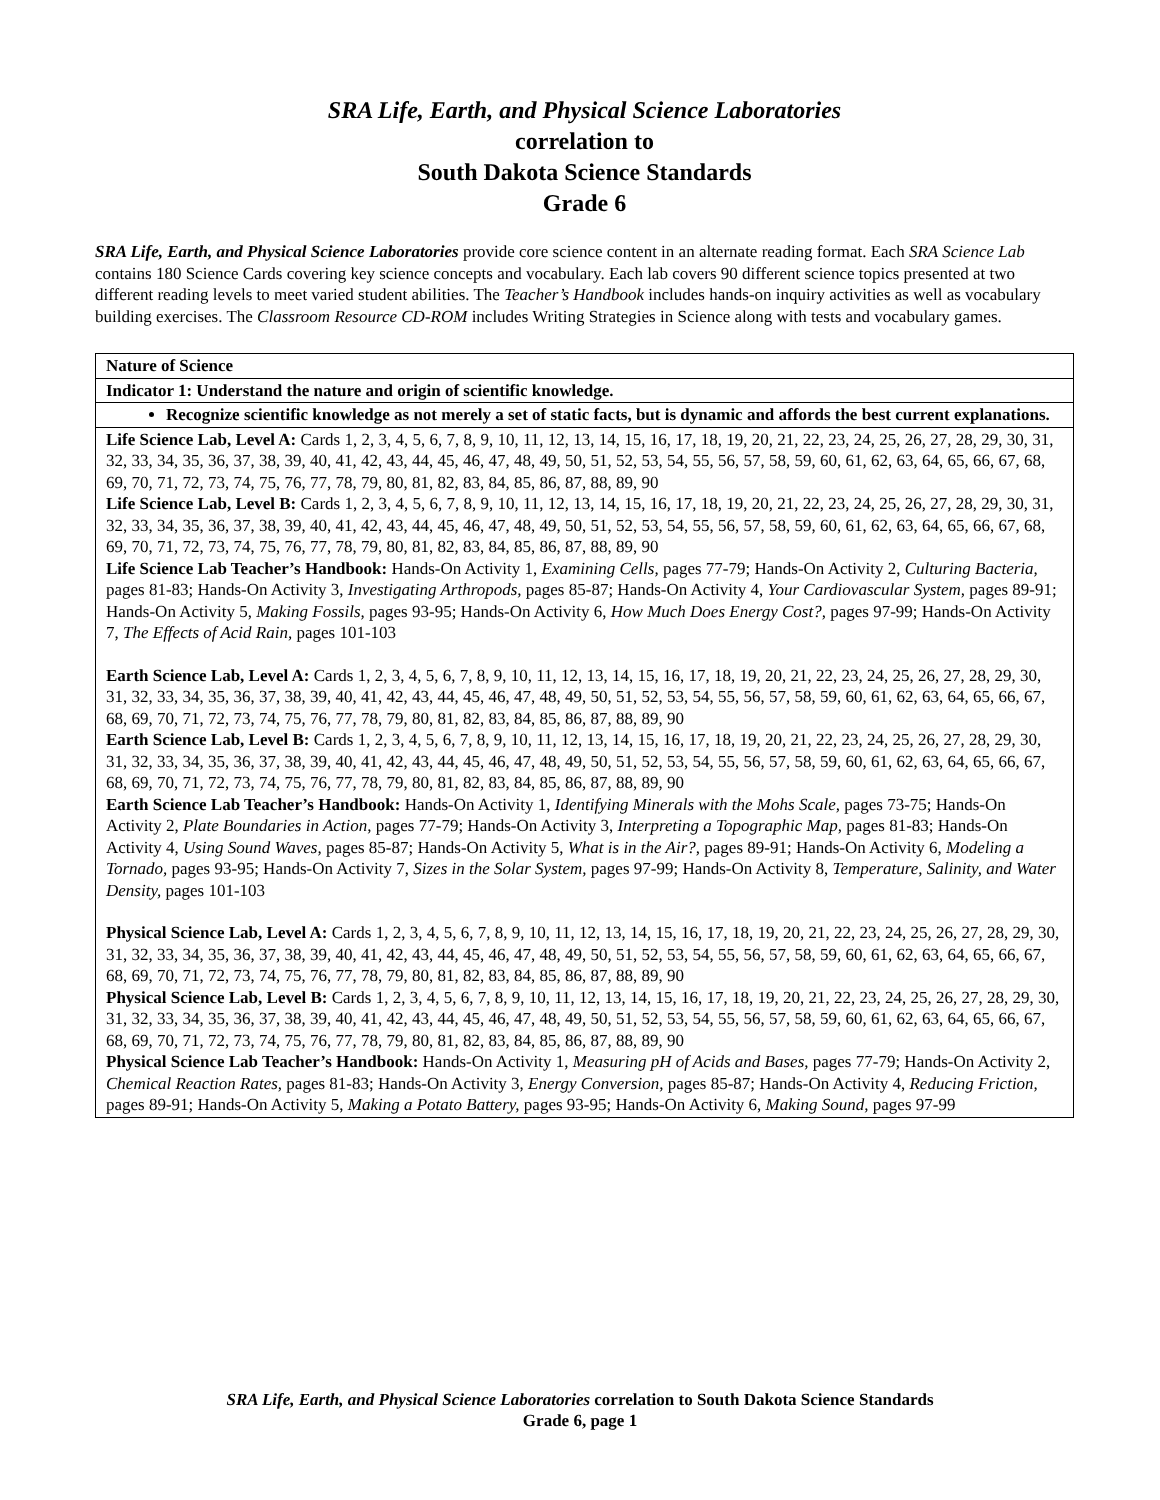SRA Life, Earth, and Physical Science Laboratories
correlation to
South Dakota Science Standards
Grade 6
SRA Life, Earth, and Physical Science Laboratories provide core science content in an alternate reading format. Each SRA Science Lab contains 180 Science Cards covering key science concepts and vocabulary. Each lab covers 90 different science topics presented at two different reading levels to meet varied student abilities. The Teacher’s Handbook includes hands-on inquiry activities as well as vocabulary building exercises. The Classroom Resource CD-ROM includes Writing Strategies in Science along with tests and vocabulary games.
| Nature of Science |
| Indicator 1: Understand the nature and origin of scientific knowledge. |
| Recognize scientific knowledge as not merely a set of static facts, but is dynamic and affords the best current explanations. |
| Life Science Lab, Level A: Cards 1, 2, 3, 4, 5, 6, 7, 8, 9, 10, 11, 12, 13, 14, 15, 16, 17, 18, 19, 20, 21, 22, 23, 24, 25, 26, 27, 28, 29, 30, 31, 32, 33, 34, 35, 36, 37, 38, 39, 40, 41, 42, 43, 44, 45, 46, 47, 48, 49, 50, 51, 52, 53, 54, 55, 56, 57, 58, 59, 60, 61, 62, 63, 64, 65, 66, 67, 68, 69, 70, 71, 72, 73, 74, 75, 76, 77, 78, 79, 80, 81, 82, 83, 84, 85, 86, 87, 88, 89, 90 Life Science Lab, Level B: Cards 1, 2, 3, 4, 5, 6, 7, 8, 9, 10, 11, 12, 13, 14, 15, 16, 17, 18, 19, 20, 21, 22, 23, 24, 25, 26, 27, 28, 29, 30, 31, 32, 33, 34, 35, 36, 37, 38, 39, 40, 41, 42, 43, 44, 45, 46, 47, 48, 49, 50, 51, 52, 53, 54, 55, 56, 57, 58, 59, 60, 61, 62, 63, 64, 65, 66, 67, 68, 69, 70, 71, 72, 73, 74, 75, 76, 77, 78, 79, 80, 81, 82, 83, 84, 85, 86, 87, 88, 89, 90 Life Science Lab Teacher’s Handbook: Hands-On Activity 1, Examining Cells, pages 77-79; Hands-On Activity 2, Culturing Bacteria, pages 81-83; Hands-On Activity 3, Investigating Arthropods, pages 85-87; Hands-On Activity 4, Your Cardiovascular System, pages 89-91; Hands-On Activity 5, Making Fossils, pages 93-95; Hands-On Activity 6, How Much Does Energy Cost?, pages 97-99; Hands-On Activity 7, The Effects of Acid Rain, pages 101-103 Earth Science Lab, Level A: Cards 1, 2, 3, 4, 5, 6, 7, 8, 9, 10, 11, 12, 13, 14, 15, 16, 17, 18, 19, 20, 21, 22, 23, 24, 25, 26, 27, 28, 29, 30, 31, 32, 33, 34, 35, 36, 37, 38, 39, 40, 41, 42, 43, 44, 45, 46, 47, 48, 49, 50, 51, 52, 53, 54, 55, 56, 57, 58, 59, 60, 61, 62, 63, 64, 65, 66, 67, 68, 69, 70, 71, 72, 73, 74, 75, 76, 77, 78, 79, 80, 81, 82, 83, 84, 85, 86, 87, 88, 89, 90 Earth Science Lab, Level B: Cards 1, 2, 3, 4, 5, 6, 7, 8, 9, 10, 11, 12, 13, 14, 15, 16, 17, 18, 19, 20, 21, 22, 23, 24, 25, 26, 27, 28, 29, 30, 31, 32, 33, 34, 35, 36, 37, 38, 39, 40, 41, 42, 43, 44, 45, 46, 47, 48, 49, 50, 51, 52, 53, 54, 55, 56, 57, 58, 59, 60, 61, 62, 63, 64, 65, 66, 67, 68, 69, 70, 71, 72, 73, 74, 75, 76, 77, 78, 79, 80, 81, 82, 83, 84, 85, 86, 87, 88, 89, 90 Earth Science Lab Teacher’s Handbook: Hands-On Activity 1, Identifying Minerals with the Mohs Scale, pages 73-75; Hands-On Activity 2, Plate Boundaries in Action, pages 77-79; Hands-On Activity 3, Interpreting a Topographic Map, pages 81-83; Hands-On Activity 4, Using Sound Waves, pages 85-87; Hands-On Activity 5, What is in the Air?, pages 89-91; Hands-On Activity 6, Modeling a Tornado, pages 93-95; Hands-On Activity 7, Sizes in the Solar System, pages 97-99; Hands-On Activity 8, Temperature, Salinity, and Water Density, pages 101-103 Physical Science Lab, Level A: Cards 1, 2, 3, 4, 5, 6, 7, 8, 9, 10, 11, 12, 13, 14, 15, 16, 17, 18, 19, 20, 21, 22, 23, 24, 25, 26, 27, 28, 29, 30, 31, 32, 33, 34, 35, 36, 37, 38, 39, 40, 41, 42, 43, 44, 45, 46, 47, 48, 49, 50, 51, 52, 53, 54, 55, 56, 57, 58, 59, 60, 61, 62, 63, 64, 65, 66, 67, 68, 69, 70, 71, 72, 73, 74, 75, 76, 77, 78, 79, 80, 81, 82, 83, 84, 85, 86, 87, 88, 89, 90 Physical Science Lab, Level B: Cards 1, 2, 3, 4, 5, 6, 7, 8, 9, 10, 11, 12, 13, 14, 15, 16, 17, 18, 19, 20, 21, 22, 23, 24, 25, 26, 27, 28, 29, 30, 31, 32, 33, 34, 35, 36, 37, 38, 39, 40, 41, 42, 43, 44, 45, 46, 47, 48, 49, 50, 51, 52, 53, 54, 55, 56, 57, 58, 59, 60, 61, 62, 63, 64, 65, 66, 67, 68, 69, 70, 71, 72, 73, 74, 75, 76, 77, 78, 79, 80, 81, 82, 83, 84, 85, 86, 87, 88, 89, 90 Physical Science Lab Teacher’s Handbook: Hands-On Activity 1, Measuring pH of Acids and Bases, pages 77-79; Hands-On Activity 2, Chemical Reaction Rates, pages 81-83; Hands-On Activity 3, Energy Conversion, pages 85-87; Hands-On Activity 4, Reducing Friction, pages 89-91; Hands-On Activity 5, Making a Potato Battery, pages 93-95; Hands-On Activity 6, Making Sound, pages 97-99 |
SRA Life, Earth, and Physical Science Laboratories correlation to South Dakota Science Standards
Grade 6, page 1